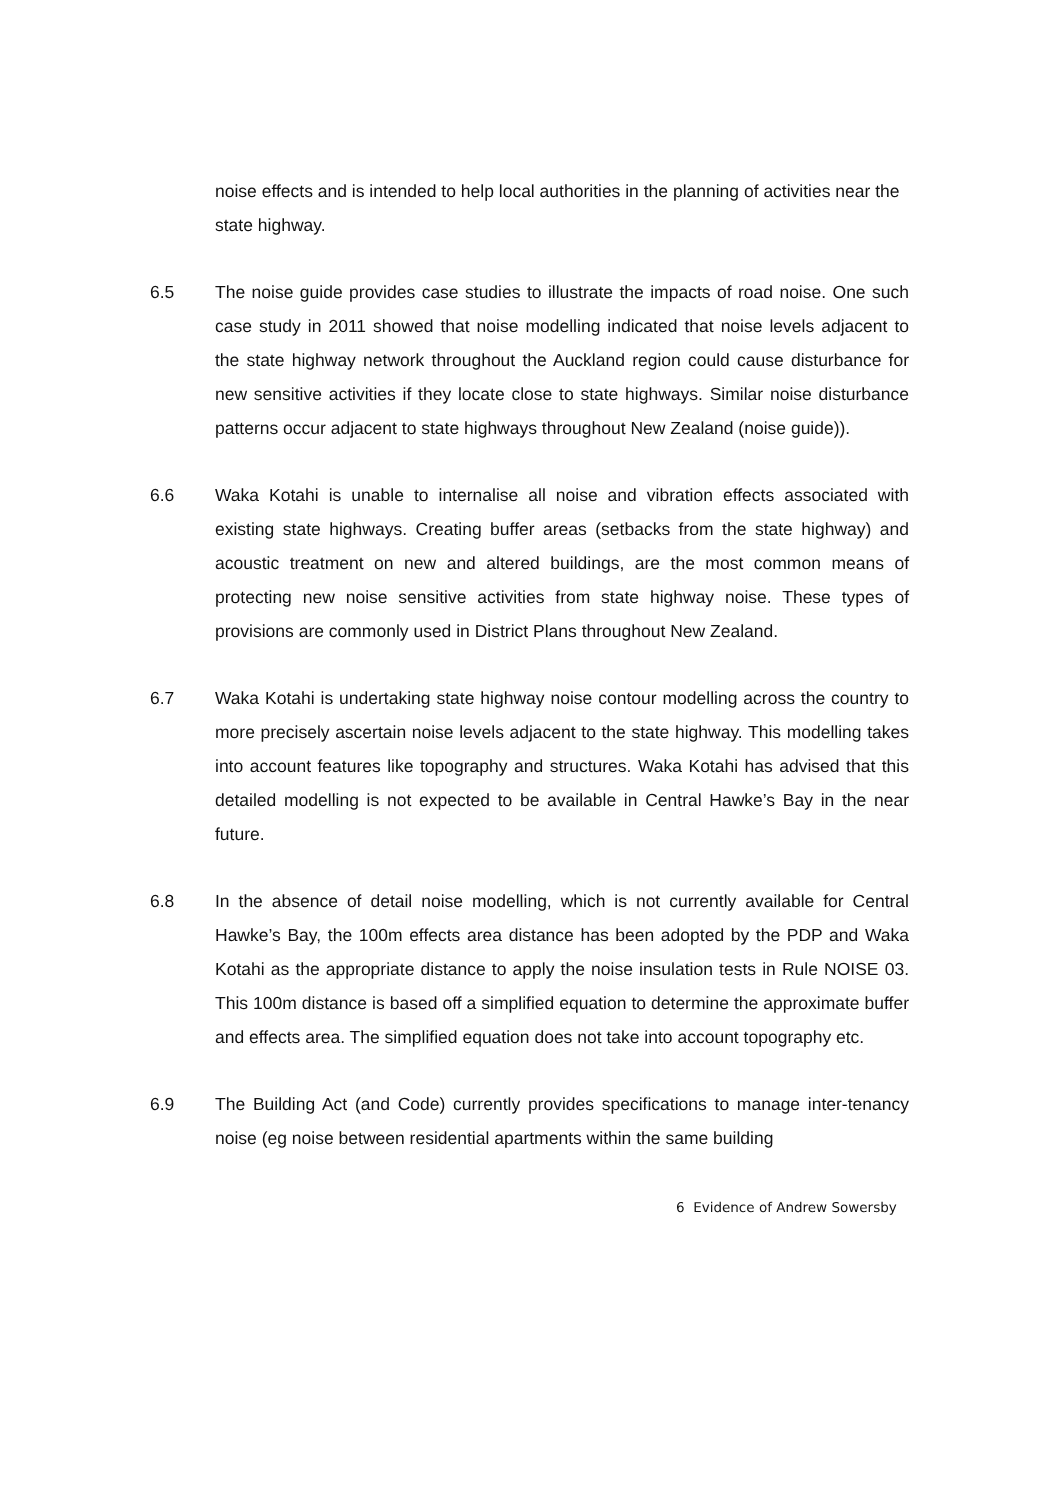noise effects and is intended to help local authorities in the planning of activities near the state highway.
6.5 The noise guide provides case studies to illustrate the impacts of road noise. One such case study in 2011 showed that noise modelling indicated that noise levels adjacent to the state highway network throughout the Auckland region could cause disturbance for new sensitive activities if they locate close to state highways. Similar noise disturbance patterns occur adjacent to state highways throughout New Zealand (noise guide)).
6.6 Waka Kotahi is unable to internalise all noise and vibration effects associated with existing state highways. Creating buffer areas (setbacks from the state highway) and acoustic treatment on new and altered buildings, are the most common means of protecting new noise sensitive activities from state highway noise. These types of provisions are commonly used in District Plans throughout New Zealand.
6.7 Waka Kotahi is undertaking state highway noise contour modelling across the country to more precisely ascertain noise levels adjacent to the state highway. This modelling takes into account features like topography and structures. Waka Kotahi has advised that this detailed modelling is not expected to be available in Central Hawke’s Bay in the near future.
6.8 In the absence of detail noise modelling, which is not currently available for Central Hawke’s Bay, the 100m effects area distance has been adopted by the PDP and Waka Kotahi as the appropriate distance to apply the noise insulation tests in Rule NOISE 03. This 100m distance is based off a simplified equation to determine the approximate buffer and effects area. The simplified equation does not take into account topography etc.
6.9 The Building Act (and Code) currently provides specifications to manage inter-tenancy noise (eg noise between residential apartments within the same building
6 Evidence of Andrew Sowersby